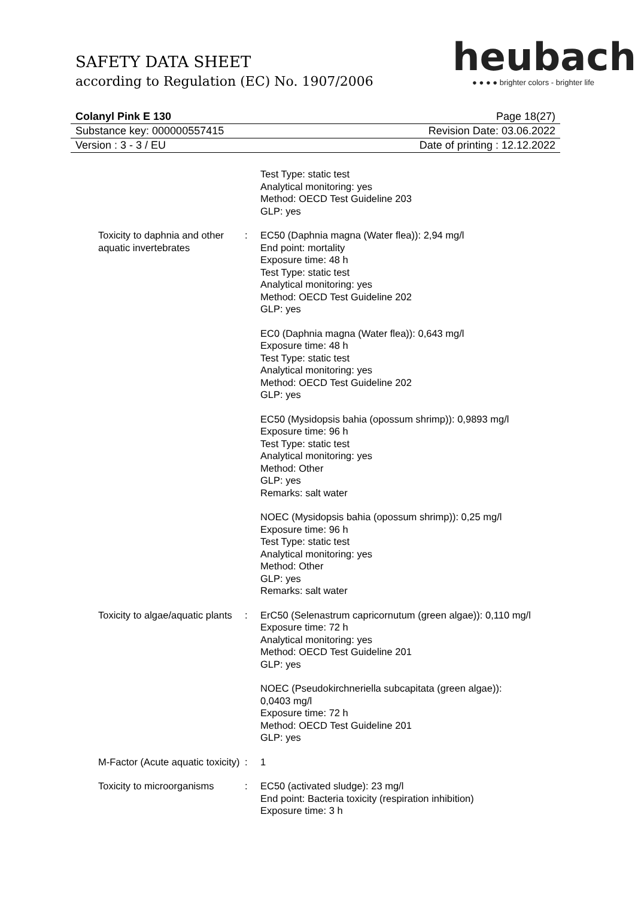SAFETY DATA SHEET
according to Regulation (EC) No. 1907/2006
heubach
● ● ● ● brighter colors - brighter life
Colanyl Pink E 130 Page 18(27)
Substance key: 000000557415 Revision Date: 03.06.2022
Version : 3 - 3 / EU Date of printing : 12.12.2022
Test Type: static test
Analytical monitoring: yes
Method: OECD Test Guideline 203
GLP: yes
Toxicity to daphnia and other aquatic invertebrates
: EC50 (Daphnia magna (Water flea)): 2,94 mg/l
End point: mortality
Exposure time: 48 h
Test Type: static test
Analytical monitoring: yes
Method: OECD Test Guideline 202
GLP: yes
EC0 (Daphnia magna (Water flea)): 0,643 mg/l
Exposure time: 48 h
Test Type: static test
Analytical monitoring: yes
Method: OECD Test Guideline 202
GLP: yes
EC50 (Mysidopsis bahia (opossum shrimp)): 0,9893 mg/l
Exposure time: 96 h
Test Type: static test
Analytical monitoring: yes
Method: Other
GLP: yes
Remarks: salt water
NOEC (Mysidopsis bahia (opossum shrimp)): 0,25 mg/l
Exposure time: 96 h
Test Type: static test
Analytical monitoring: yes
Method: Other
GLP: yes
Remarks: salt water
Toxicity to algae/aquatic plants
: ErC50 (Selenastrum capricornutum (green algae)): 0,110 mg/l
Exposure time: 72 h
Analytical monitoring: yes
Method: OECD Test Guideline 201
GLP: yes
NOEC (Pseudokirchneriella subcapitata (green algae)):
0,0403 mg/l
Exposure time: 72 h
Method: OECD Test Guideline 201
GLP: yes
M-Factor (Acute aquatic toxicity)
: 1
Toxicity to microorganisms
: EC50 (activated sludge): 23 mg/l
End point: Bacteria toxicity (respiration inhibition)
Exposure time: 3 h